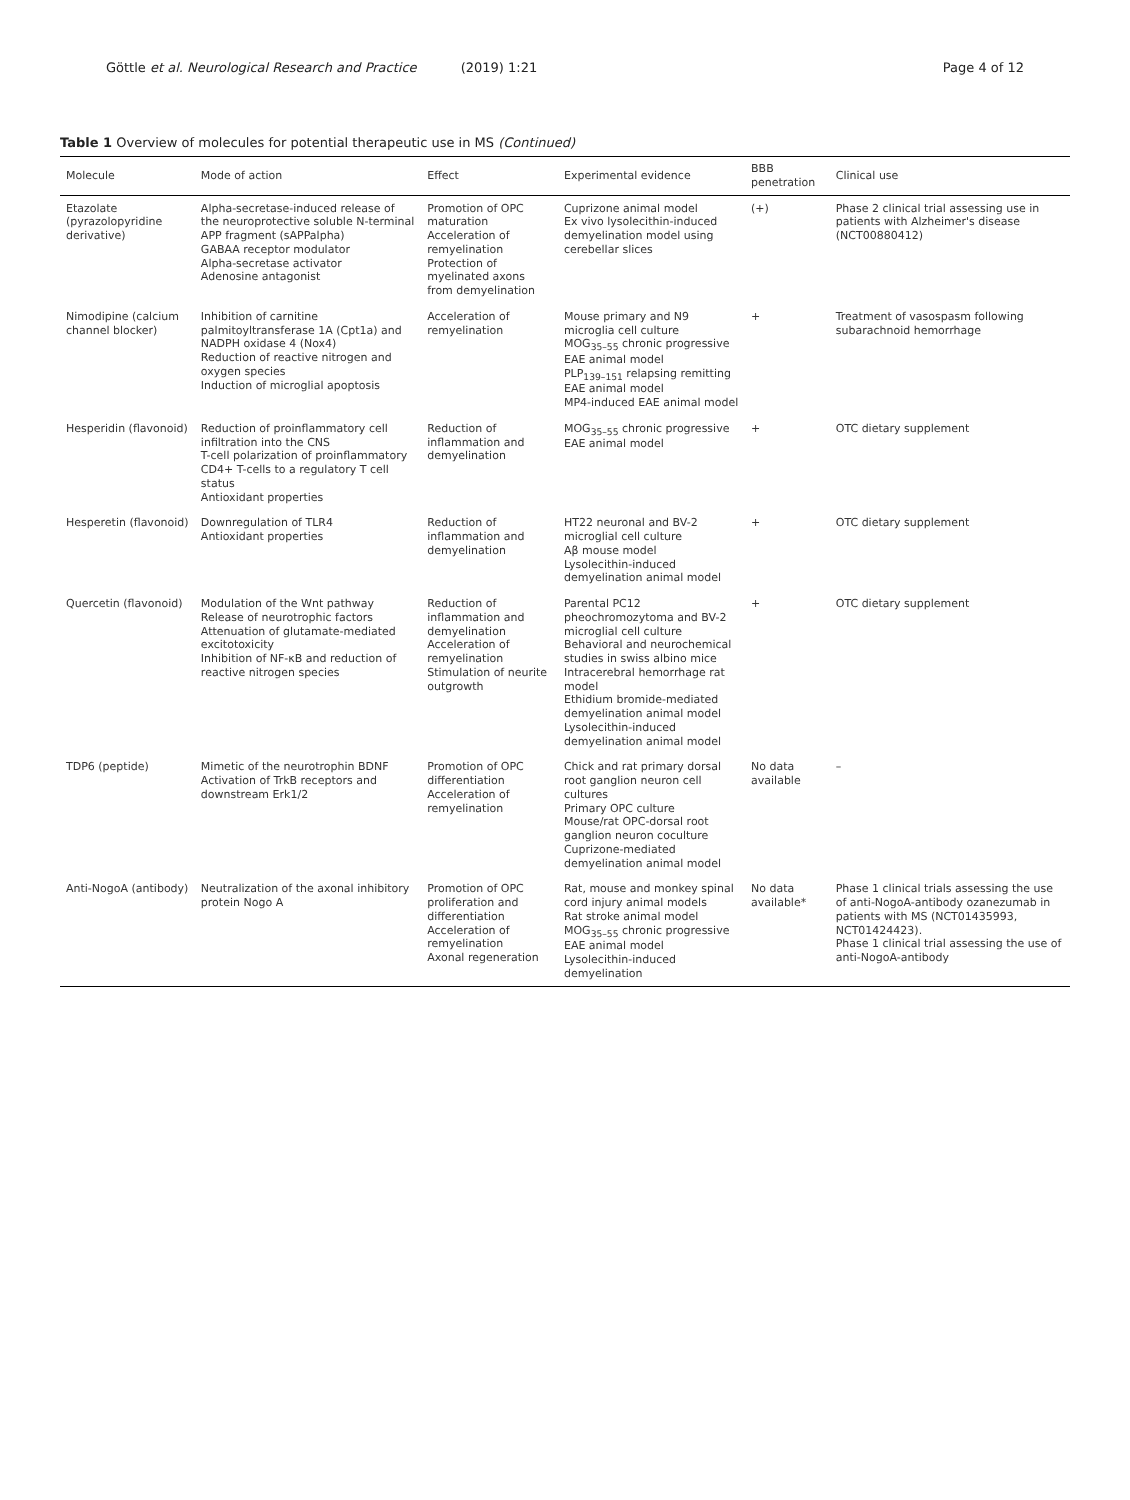Göttle et al. Neurological Research and Practice (2019) 1:21
Page 4 of 12
Table 1 Overview of molecules for potential therapeutic use in MS (Continued)
| Molecule | Mode of action | Effect | Experimental evidence | BBB penetration | Clinical use |
| --- | --- | --- | --- | --- | --- |
| Etazolate (pyrazolopyridine derivative) | Alpha-secretase-induced release of the neuroprotective soluble N-terminal APP fragment (sAPPalpha) GABAA receptor modulator Alpha-secretase activator Adenosine antagonist | Promotion of OPC maturation Acceleration of remyelination Protection of myelinated axons from demyelination | Cuprizone animal model Ex vivo lysolecithin-induced demyelination model using cerebellar slices | (+) | Phase 2 clinical trial assessing use in patients with Alzheimer's disease (NCT00880412) |
| Nimodipine (calcium channel blocker) | Inhibition of carnitine palmitoyltransferase 1A (Cpt1a) and NADPH oxidase 4 (Nox4) Reduction of reactive nitrogen and oxygen species Induction of microglial apoptosis | Acceleration of remyelination | Mouse primary and N9 microglia cell culture MOG<sub>35–55</sub> chronic progressive EAE animal model PLP<sub>139–151</sub> relapsing remitting EAE animal model MP4-induced EAE animal model | + | Treatment of vasospasm following subarachnoid hemorrhage |
| Hesperidin (flavonoid) | Reduction of proinflammatory cell infiltration into the CNS T-cell polarization of proinflammatory CD4+ T-cells to a regulatory T cell status Antioxidant properties | Reduction of inflammation and demyelination | MOG<sub>35–55</sub> chronic progressive EAE animal model | + | OTC dietary supplement |
| Hesperetin (flavonoid) | Downregulation of TLR4 Antioxidant properties | Reduction of inflammation and demyelination | HT22 neuronal and BV-2 microglial cell culture Aβ mouse model Lysolecithin-induced demyelination animal model | + | OTC dietary supplement |
| Quercetin (flavonoid) | Modulation of the Wnt pathway Release of neurotrophic factors Attenuation of glutamate-mediated excitotoxicity Inhibition of NF-κB and reduction of reactive nitrogen species | Reduction of inflammation and demyelination Acceleration of remyelination Stimulation of neurite outgrowth | Parental PC12 pheochromozytoma and BV-2 microglial cell culture Behavioral and neurochemical studies in swiss albino mice Intracerebral hemorrhage rat model Ethidium bromide-mediated demyelination animal model Lysolecithin-induced demyelination animal model | + | OTC dietary supplement |
| TDP6 (peptide) | Mimetic of the neurotrophin BDNF Activation of TrkB receptors and downstream Erk1/2 | Promotion of OPC differentiation Acceleration of remyelination | Chick and rat primary dorsal root ganglion neuron cell cultures Primary OPC culture Mouse/rat OPC-dorsal root ganglion neuron coculture Cuprizone-mediated demyelination animal model | No data available | – |
| Anti-NogoA (antibody) | Neutralization of the axonal inhibitory protein Nogo A | Promotion of OPC proliferation and differentiation Acceleration of remyelination Axonal regeneration | Rat, mouse and monkey spinal cord injury animal models Rat stroke animal model MOG<sub>35–55</sub> chronic progressive EAE animal model Lysolecithin-induced demyelination | No data available* | Phase 1 clinical trials assessing the use of anti-NogoA-antibody ozanezumab in patients with MS (NCT01435993, NCT01424423). Phase 1 clinical trial assessing the use of anti-NogoA-antibody |